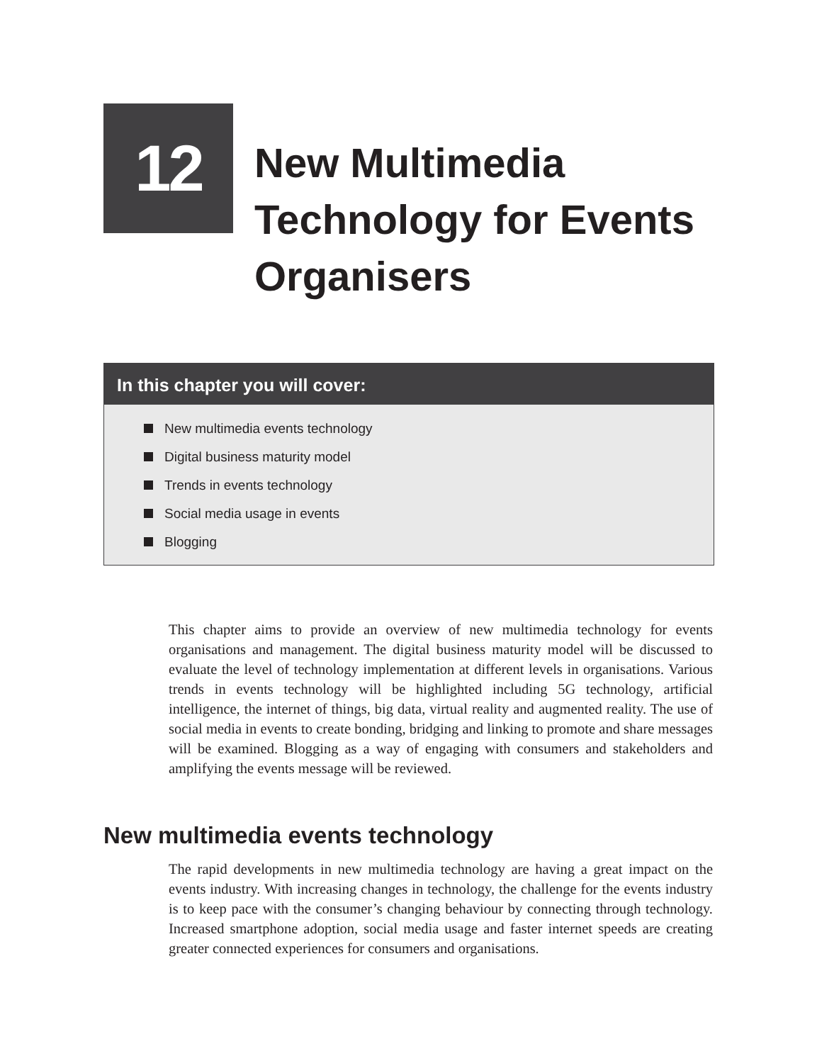12
New Multimedia
Technology for Events
Organisers
In this chapter you will cover:
New multimedia events technology
Digital business maturity model
Trends in events technology
Social media usage in events
Blogging
This chapter aims to provide an overview of new multimedia technology for events organisations and management. The digital business maturity model will be discussed to evaluate the level of technology implementation at different levels in organisations. Various trends in events technology will be highlighted including 5G technology, artificial intelligence, the internet of things, big data, virtual reality and augmented reality. The use of social media in events to create bonding, bridging and linking to promote and share messages will be examined. Blogging as a way of engaging with consumers and stakeholders and amplifying the events message will be reviewed.
New multimedia events technology
The rapid developments in new multimedia technology are having a great impact on the events industry. With increasing changes in technology, the challenge for the events industry is to keep pace with the consumer’s changing behaviour by connecting through technology. Increased smartphone adoption, social media usage and faster internet speeds are creating greater connected experiences for consumers and organisations.